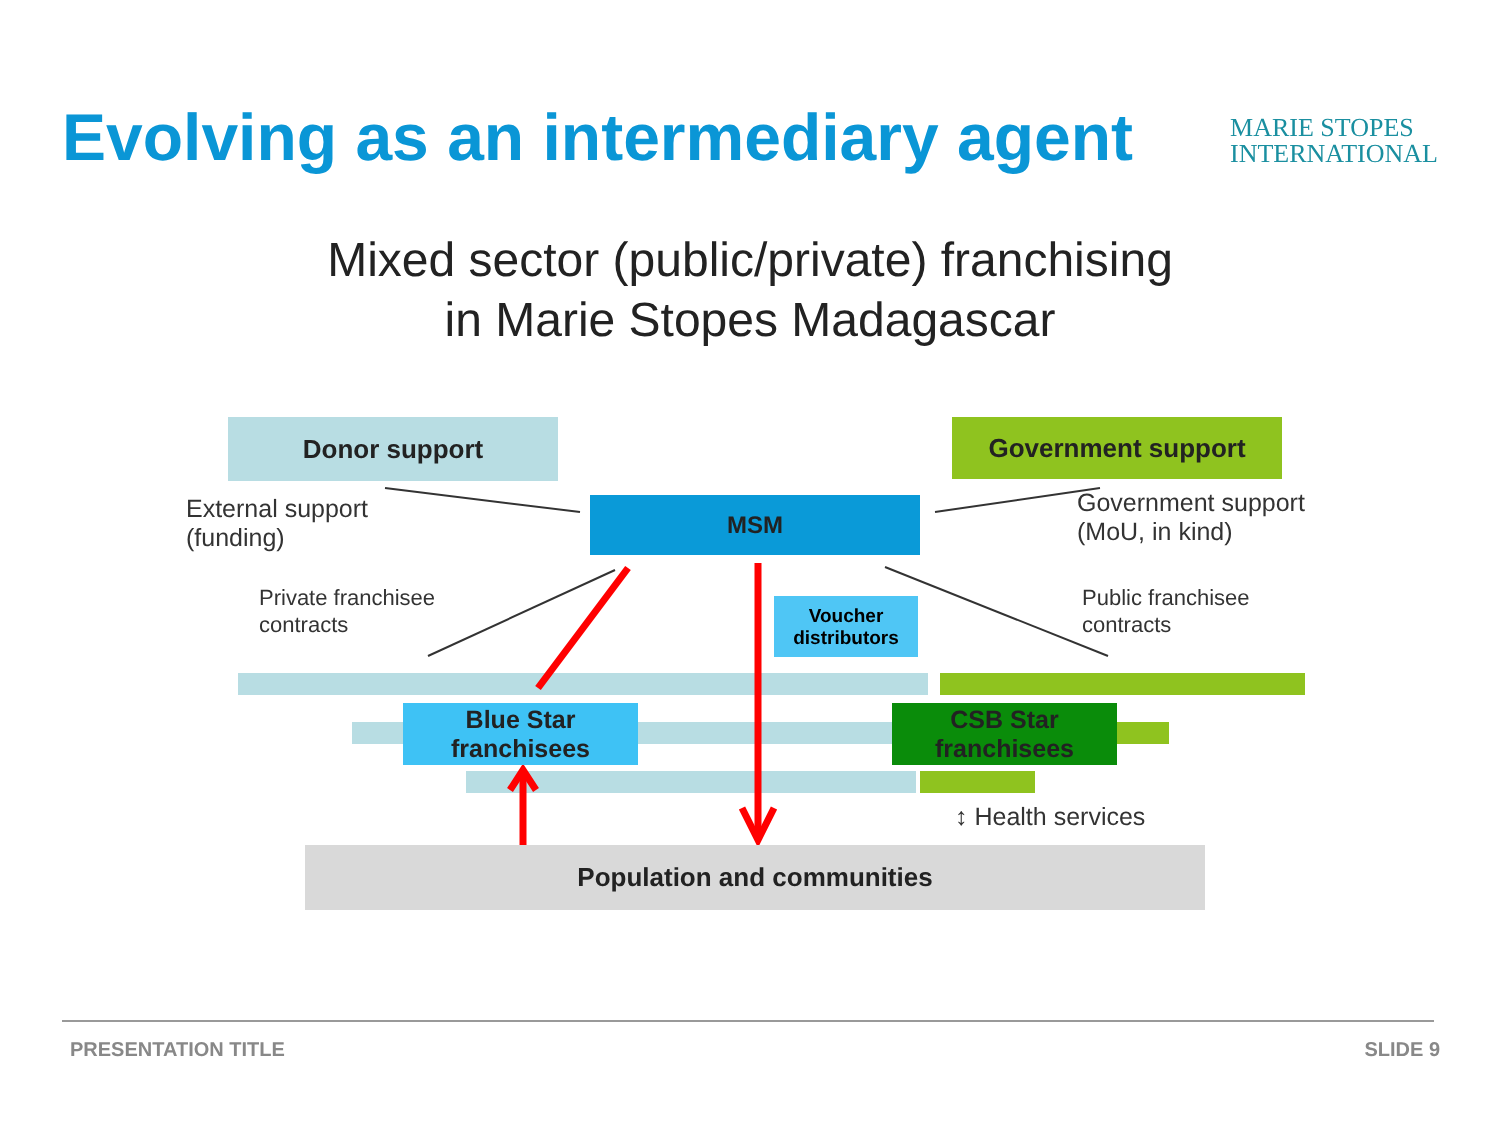Evolving as an intermediary agent
MARIE STOPES
INTERNATIONAL
Mixed sector (public/private) franchising
in Marie Stopes Madagascar
Donor support Government support
MSM
External support
(funding)
Government support
(MoU, in kind)
Private franchisee
contracts
Public franchisee
contracts
Voucher
distributors
Blue Star
franchisees
CSB Star
franchisees
↕ Health services
Population and communities
PRESENTATION TITLE SLIDE 9